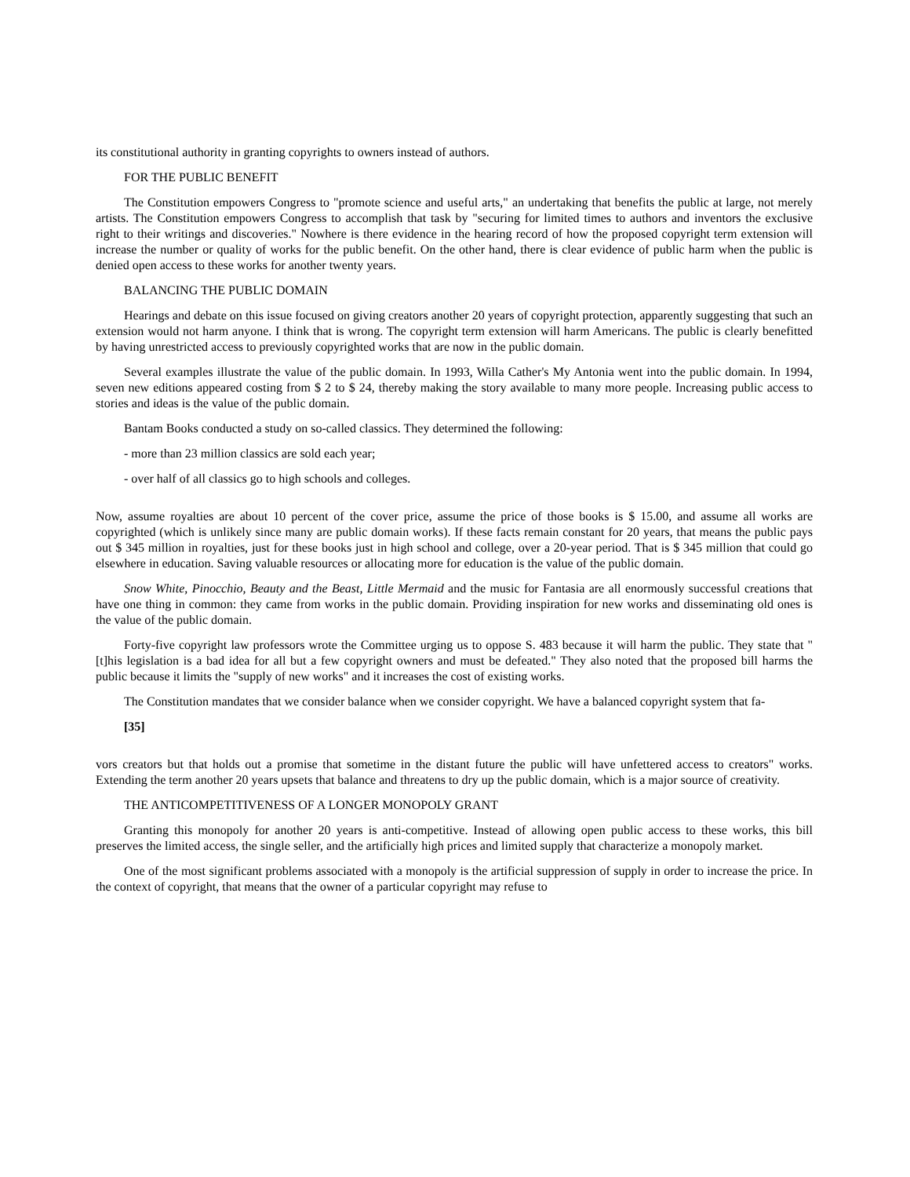its constitutional authority in granting copyrights to owners instead of authors.
FOR THE PUBLIC BENEFIT
The Constitution empowers Congress to "promote science and useful arts," an undertaking that benefits the public at large, not merely artists. The Constitution empowers Congress to accomplish that task by "securing for limited times to authors and inventors the exclusive right to their writings and discoveries." Nowhere is there evidence in the hearing record of how the proposed copyright term extension will increase the number or quality of works for the public benefit. On the other hand, there is clear evidence of public harm when the public is denied open access to these works for another twenty years.
BALANCING THE PUBLIC DOMAIN
Hearings and debate on this issue focused on giving creators another 20 years of copyright protection, apparently suggesting that such an extension would not harm anyone. I think that is wrong. The copyright term extension will harm Americans. The public is clearly benefitted by having unrestricted access to previously copyrighted works that are now in the public domain.
Several examples illustrate the value of the public domain. In 1993, Willa Cather's My Antonia went into the public domain. In 1994, seven new editions appeared costing from $ 2 to $ 24, thereby making the story available to many more people. Increasing public access to stories and ideas is the value of the public domain.
Bantam Books conducted a study on so-called classics. They determined the following:
- more than 23 million classics are sold each year;
- over half of all classics go to high schools and colleges.
Now, assume royalties are about 10 percent of the cover price, assume the price of those books is $ 15.00, and assume all works are copyrighted (which is unlikely since many are public domain works). If these facts remain constant for 20 years, that means the public pays out $ 345 million in royalties, just for these books just in high school and college, over a 20-year period. That is $ 345 million that could go elsewhere in education. Saving valuable resources or allocating more for education is the value of the public domain.
Snow White, Pinocchio, Beauty and the Beast, Little Mermaid and the music for Fantasia are all enormously successful creations that have one thing in common: they came from works in the public domain. Providing inspiration for new works and disseminating old ones is the value of the public domain.
Forty-five copyright law professors wrote the Committee urging us to oppose S. 483 because it will harm the public. They state that "[t]his legislation is a bad idea for all but a few copyright owners and must be defeated." They also noted that the proposed bill harms the public because it limits the "supply of new works" and it increases the cost of existing works.
The Constitution mandates that we consider balance when we consider copyright. We have a balanced copyright system that fa-
[35]
vors creators but that holds out a promise that sometime in the distant future the public will have unfettered access to creators" works. Extending the term another 20 years upsets that balance and threatens to dry up the public domain, which is a major source of creativity.
THE ANTICOMPETITIVENESS OF A LONGER MONOPOLY GRANT
Granting this monopoly for another 20 years is anti-competitive. Instead of allowing open public access to these works, this bill preserves the limited access, the single seller, and the artificially high prices and limited supply that characterize a monopoly market.
One of the most significant problems associated with a monopoly is the artificial suppression of supply in order to increase the price. In the context of copyright, that means that the owner of a particular copyright may refuse to